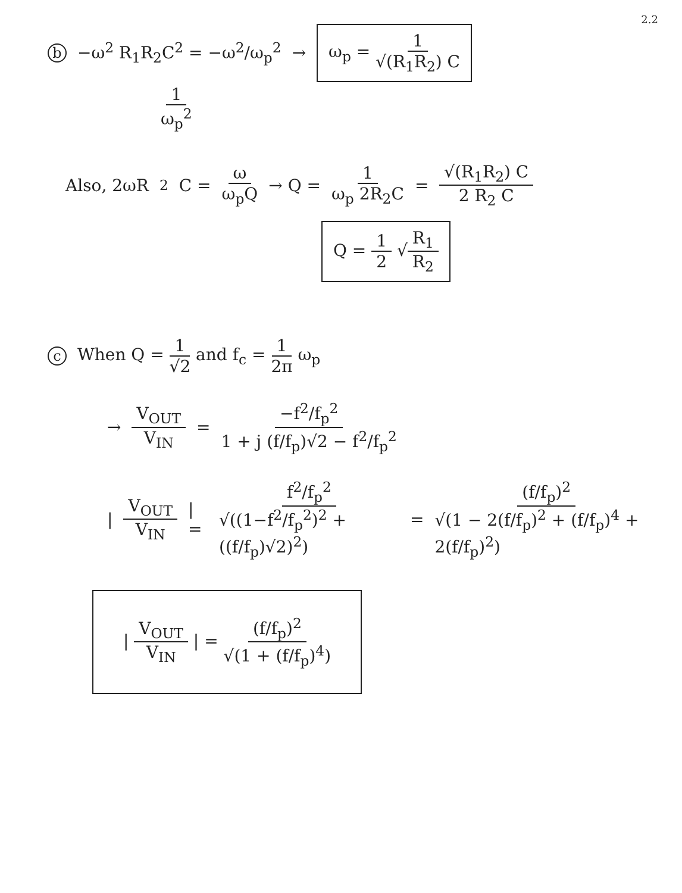2.2
b −ω<sup>2</sup> R<sub>1</sub>R<sub>2</sub>C<sup>2</sup> = −ω<sup>2</sup>/ω<sub>p</sub><sup>2</sup> → ω<sub>p</sub> = 1 √(R<sub>1</sub>R<sub>2</sub>) C
1 ω<sub>p</sub><sup>2</sup>
Also, 2ωR<sub>2</sub>C = ω ω<sub>p</sub>Q → Q = 1 ω<sub>p</sub> 2R<sub>2</sub>C = √(R<sub>1</sub>R<sub>2</sub>) C 2 R<sub>2</sub> C
Q = 1 2 √R<sub>1</sub> R<sub>2</sub>
c When Q = 1 √2 and f<sub>c</sub> = 1 2π ω<sub>p</sub>
→ V<sub>OUT</sub> V<sub>IN</sub> = −f<sup>2</sup>/f<sub>p</sub><sup>2</sup> 1 + j (f/f<sub>p</sub>)√2 − f<sup>2</sup>/f<sub>p</sub><sup>2</sup>
| V<sub>OUT</sub> V<sub>IN</sub> | = f<sup>2</sup>/f<sub>p</sub><sup>2</sup> √((1−f<sup>2</sup>/f<sub>p</sub><sup>2</sup>)<sup>2</sup> + ((f/f<sub>p</sub>)√2)<sup>2</sup>) = (f/f<sub>p</sub>)<sup>2</sup> √(1 − 2(f/f<sub>p</sub>)<sup>2</sup> + (f/f<sub>p</sub>)<sup>4</sup> + 2(f/f<sub>p</sub>)<sup>2</sup>)
| V<sub>OUT</sub> V<sub>IN</sub> | = (f/f<sub>p</sub>)<sup>2</sup> √(1 + (f/f<sub>p</sub>)<sup>4</sup>)